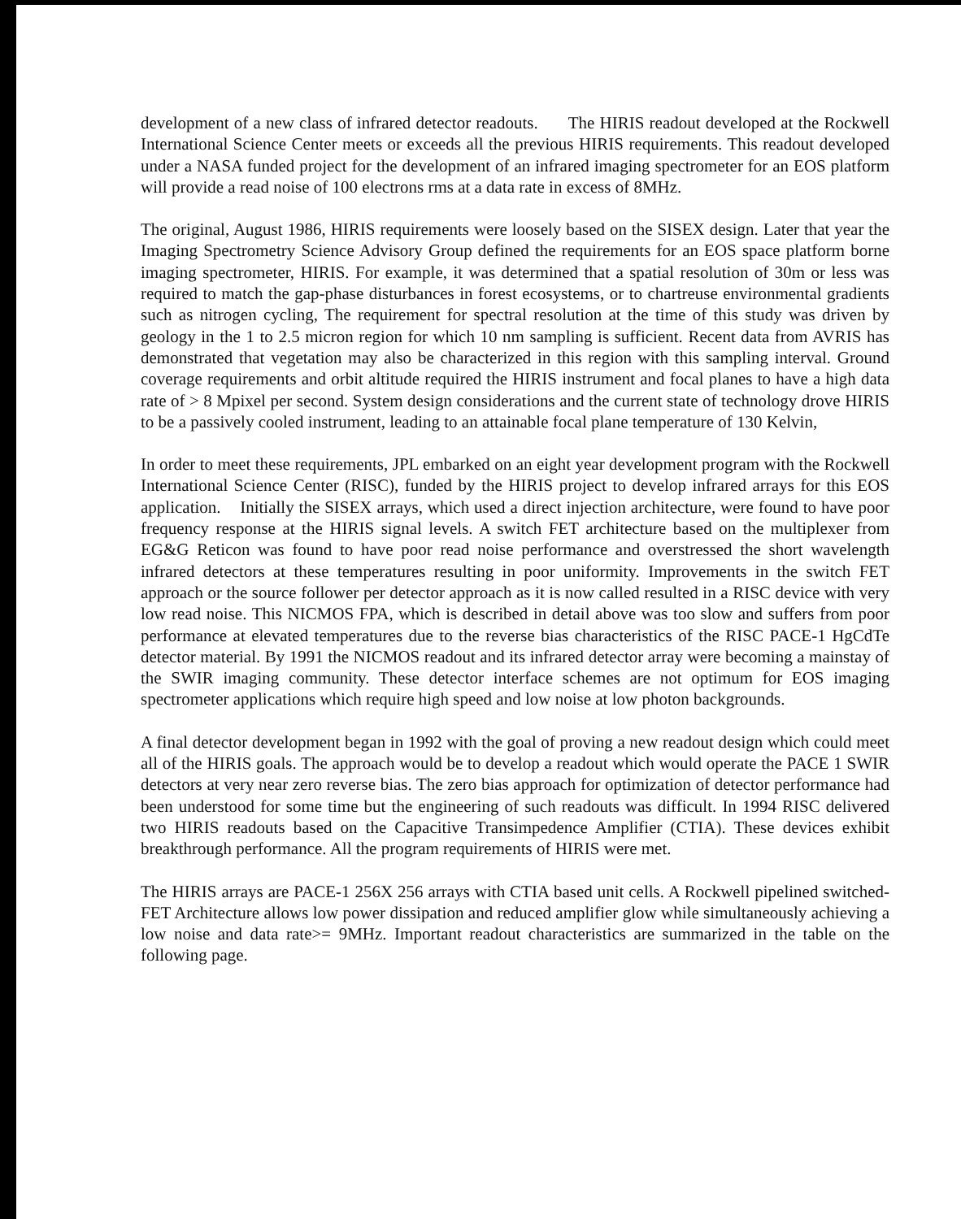development of a new class of infrared detector readouts. The HIRIS readout developed at the Rockwell International Science Center meets or exceeds all the previous HIRIS requirements. This readout developed under a NASA funded project for the development of an infrared imaging spectrometer for an EOS platform will provide a read noise of 100 electrons rms at a data rate in excess of 8MHz.
The original, August 1986, HIRIS requirements were loosely based on the SISEX design. Later that year the Imaging Spectrometry Science Advisory Group defined the requirements for an EOS space platform borne imaging spectrometer, HIRIS. For example, it was determined that a spatial resolution of 30m or less was required to match the gap-phase disturbances in forest ecosystems, or to chartreuse environmental gradients such as nitrogen cycling, The requirement for spectral resolution at the time of this study was driven by geology in the 1 to 2.5 micron region for which 10 nm sampling is sufficient. Recent data from AVRIS has demonstrated that vegetation may also be characterized in this region with this sampling interval. Ground coverage requirements and orbit altitude required the HIRIS instrument and focal planes to have a high data rate of > 8 Mpixel per second. System design considerations and the current state of technology drove HIRIS to be a passively cooled instrument, leading to an attainable focal plane temperature of 130 Kelvin,
In order to meet these requirements, JPL embarked on an eight year development program with the Rockwell International Science Center (RISC), funded by the HIRIS project to develop infrared arrays for this EOS application. Initially the SISEX arrays, which used a direct injection architecture, were found to have poor frequency response at the HIRIS signal levels. A switch FET architecture based on the multiplexer from EG&G Reticon was found to have poor read noise performance and overstressed the short wavelength infrared detectors at these temperatures resulting in poor uniformity. Improvements in the switch FET approach or the source follower per detector approach as it is now called resulted in a RISC device with very low read noise. This NICMOS FPA, which is described in detail above was too slow and suffers from poor performance at elevated temperatures due to the reverse bias characteristics of the RISC PACE-1 HgCdTe detector material. By 1991 the NICMOS readout and its infrared detector array were becoming a mainstay of the SWIR imaging community. These detector interface schemes are not optimum for EOS imaging spectrometer applications which require high speed and low noise at low photon backgrounds.
A final detector development began in 1992 with the goal of proving a new readout design which could meet all of the HIRIS goals. The approach would be to develop a readout which would operate the PACE 1 SWIR detectors at very near zero reverse bias. The zero bias approach for optimization of detector performance had been understood for some time but the engineering of such readouts was difficult. In 1994 RISC delivered two HIRIS readouts based on the Capacitive Transimpedence Amplifier (CTIA). These devices exhibit breakthrough performance. All the program requirements of HIRIS were met.
The HIRIS arrays are PACE-1 256X 256 arrays with CTIA based unit cells. A Rockwell pipelined switched-FET Architecture allows low power dissipation and reduced amplifier glow while simultaneously achieving a low noise and data rate>= 9MHz. Important readout characteristics are summarized in the table on the following page.